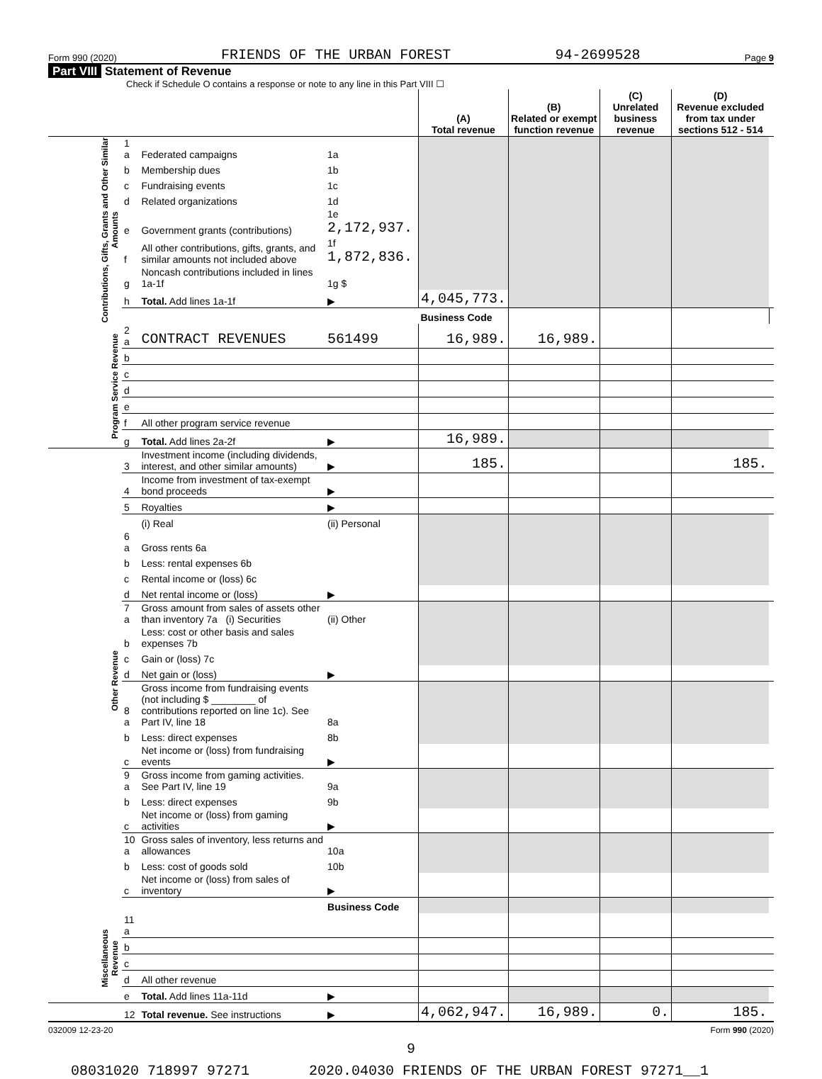Form 990 (2020) FRIENDS OF THE URBAN FOREST 94-2699528 Page 9
Part VIII Statement of Revenue
Check if Schedule O contains a response or note to any line in this Part VIII ☐
| | | | | (A) Total revenue | (B) Related or exempt function revenue | (C) Unrelated business revenue | (D) Revenue excluded from tax under sections 512 - 514 | |
| --- | --- | --- | --- | --- | --- | --- | --- | --- |
| Contributions, Gifts, Grants and Other Similar Amounts | 1 a | Federated campaigns | 1a | | | | | |
| | b | Membership dues | 1b | | | | | |
| | c | Fundraising events | 1c | | | | | |
| | d | Related organizations | 1d | | | | | |
| | e | Government grants (contributions) | 1e 2,172,937. | | | | | |
| | f | All other contributions, gifts, grants, and similar amounts not included above | 1f 1,872,836. | | | | | |
| | g | Noncash contributions included in lines 1a-1f | 1g $ | | | | | |
| | h | Total. Add lines 1a-1f | ▶ | 4,045,773. | | | | |
| | | | | Business Code | | | | |
| Program Service Revenue | 2 a | CONTRACT REVENUES | 561499 | 16,989. | 16,989. | | | |
| | b | | | | | | | |
| | c | | | | | | | |
| | d | | | | | | | |
| | e | | | | | | | |
| | f | All other program service revenue | | | | | | |
| | g | Total. Add lines 2a-2f | ▶ | 16,989. | | | | |
| Other Revenue | 3 | Investment income (including dividends, interest, and other similar amounts) | ▶ | 185. | | | 185. | |
| | 4 | Income from investment of tax-exempt bond proceeds | ▶ | | | | | |
| | 5 | Royalties | ▶ | | | | | |
| | | (i) Real | (ii) Personal | | | | | |
| | 6 a | Gross rents 6a | | | | | | |
| | b | Less: rental expenses 6b | | | | | | |
| | c | Rental income or (loss) 6c | | | | | | |
| | d | Net rental income or (loss) | ▶ | | | | | |
| | 7 a | Gross amount from sales of assets other than inventory 7a (i) Securities | (ii) Other | | | | | |
| | b | Less: cost or other basis and sales expenses 7b | | | | | | |
| | c | Gain or (loss) 7c | | | | | | |
| | d | Net gain or (loss) | ▶ | | | | | |
| | 8 a | Gross income from fundraising events (not including $ ________ of contributions reported on line 1c). See Part IV, line 18 | 8a | | | | | |
| | b | Less: direct expenses | 8b | | | | | |
| | c | Net income or (loss) from fundraising events | ▶ | | | | | |
| | 9 a | Gross income from gaming activities. See Part IV, line 19 | 9a | | | | | |
| | b | Less: direct expenses | 9b | | | | | |
| | c | Net income or (loss) from gaming activities | ▶ | | | | | |
| | 10 a | Gross sales of inventory, less returns and allowances | 10a | | | | | |
| | b | Less: cost of goods sold | 10b | | | | | |
| | c | Net income or (loss) from sales of inventory | ▶ | | | | | |
| | | | Business Code | | | | | |
| Miscellaneous Revenue | 11 a | | | | | | | |
| | b | | | | | | | |
| | c | | | | | | | |
| | d | All other revenue | | | | | | |
| | e | Total. Add lines 11a-11d | ▶ | | | | | |
| | 12 | Total revenue. See instructions | ▶ | 4,062,947. | 16,989. | 0. | 185. | |
032009 12-23-20 Form 990 (2020)
9
08031020 718997 97271 2020.04030 FRIENDS OF THE URBAN FOREST 97271__1